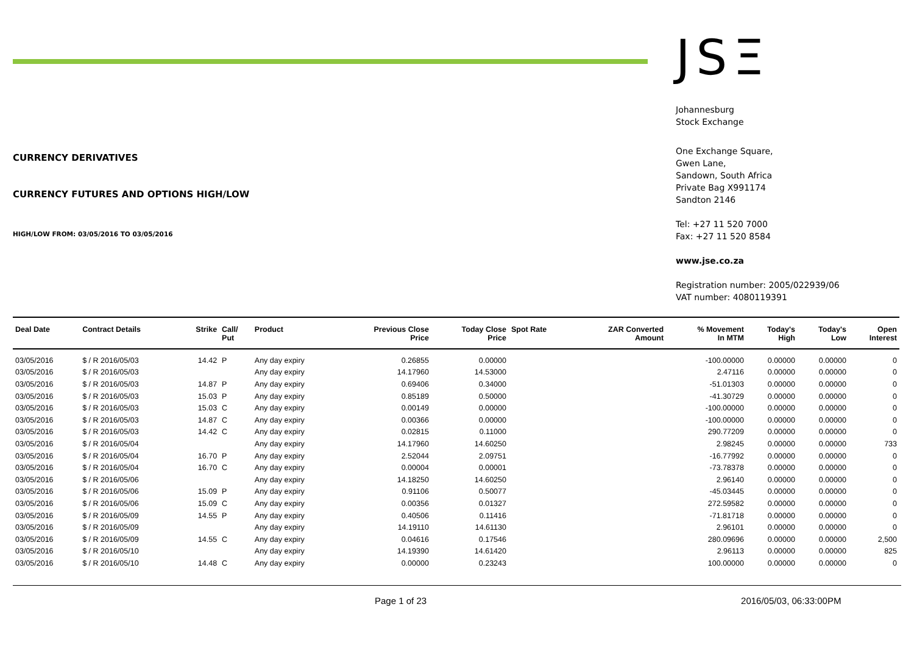CURRENCY DERIVATIVES
CURRENCY FUTURES AND OPTIONS HIGH/LOW
HIGH/LOW FROM: 03/05/2016 TO 03/05/2016
JSΞ
Johannesburg
Stock Exchange
One Exchange Square,
Gwen Lane,
Sandown, South Africa
Private Bag X991174
Sandton 2146
Tel: +27 11 520 7000
Fax: +27 11 520 8584
www.jse.co.za
Registration number: 2005/022939/06
VAT number: 4080119391
| Deal Date | Contract Details | Strike | Call/ Put | Product | Previous Close Price | Today Close Price | Spot Rate | ZAR Converted Amount | % Movement In MTM | Today's High | Today's Low | Open Interest |
| --- | --- | --- | --- | --- | --- | --- | --- | --- | --- | --- | --- | --- |
| 03/05/2016 | $ / R 2016/05/03 | 14.42 | P | Any day expiry | 0.26855 | 0.00000 | | | -100.00000 | 0.00000 | 0.00000 | 0 |
| 03/05/2016 | $ / R 2016/05/03 | | | Any day expiry | 14.17960 | 14.53000 | | | 2.47116 | 0.00000 | 0.00000 | 0 |
| 03/05/2016 | $ / R 2016/05/03 | 14.87 | P | Any day expiry | 0.69406 | 0.34000 | | | -51.01303 | 0.00000 | 0.00000 | 0 |
| 03/05/2016 | $ / R 2016/05/03 | 15.03 | P | Any day expiry | 0.85189 | 0.50000 | | | -41.30729 | 0.00000 | 0.00000 | 0 |
| 03/05/2016 | $ / R 2016/05/03 | 15.03 | C | Any day expiry | 0.00149 | 0.00000 | | | -100.00000 | 0.00000 | 0.00000 | 0 |
| 03/05/2016 | $ / R 2016/05/03 | 14.87 | C | Any day expiry | 0.00366 | 0.00000 | | | -100.00000 | 0.00000 | 0.00000 | 0 |
| 03/05/2016 | $ / R 2016/05/03 | 14.42 | C | Any day expiry | 0.02815 | 0.11000 | | | 290.77209 | 0.00000 | 0.00000 | 0 |
| 03/05/2016 | $ / R 2016/05/04 | | | Any day expiry | 14.17960 | 14.60250 | | | 2.98245 | 0.00000 | 0.00000 | 733 |
| 03/05/2016 | $ / R 2016/05/04 | 16.70 | P | Any day expiry | 2.52044 | 2.09751 | | | -16.77992 | 0.00000 | 0.00000 | 0 |
| 03/05/2016 | $ / R 2016/05/04 | 16.70 | C | Any day expiry | 0.00004 | 0.00001 | | | -73.78378 | 0.00000 | 0.00000 | 0 |
| 03/05/2016 | $ / R 2016/05/06 | | | Any day expiry | 14.18250 | 14.60250 | | | 2.96140 | 0.00000 | 0.00000 | 0 |
| 03/05/2016 | $ / R 2016/05/06 | 15.09 | P | Any day expiry | 0.91106 | 0.50077 | | | -45.03445 | 0.00000 | 0.00000 | 0 |
| 03/05/2016 | $ / R 2016/05/06 | 15.09 | C | Any day expiry | 0.00356 | 0.01327 | | | 272.59582 | 0.00000 | 0.00000 | 0 |
| 03/05/2016 | $ / R 2016/05/09 | 14.55 | P | Any day expiry | 0.40506 | 0.11416 | | | -71.81718 | 0.00000 | 0.00000 | 0 |
| 03/05/2016 | $ / R 2016/05/09 | | | Any day expiry | 14.19110 | 14.61130 | | | 2.96101 | 0.00000 | 0.00000 | 0 |
| 03/05/2016 | $ / R 2016/05/09 | 14.55 | C | Any day expiry | 0.04616 | 0.17546 | | | 280.09696 | 0.00000 | 0.00000 | 2,500 |
| 03/05/2016 | $ / R 2016/05/10 | | | Any day expiry | 14.19390 | 14.61420 | | | 2.96113 | 0.00000 | 0.00000 | 825 |
| 03/05/2016 | $ / R 2016/05/10 | 14.48 | C | Any day expiry | 0.00000 | 0.23243 | | | 100.00000 | 0.00000 | 0.00000 | 0 |
Page 1 of 23 2016/05/03, 06:33:00PM